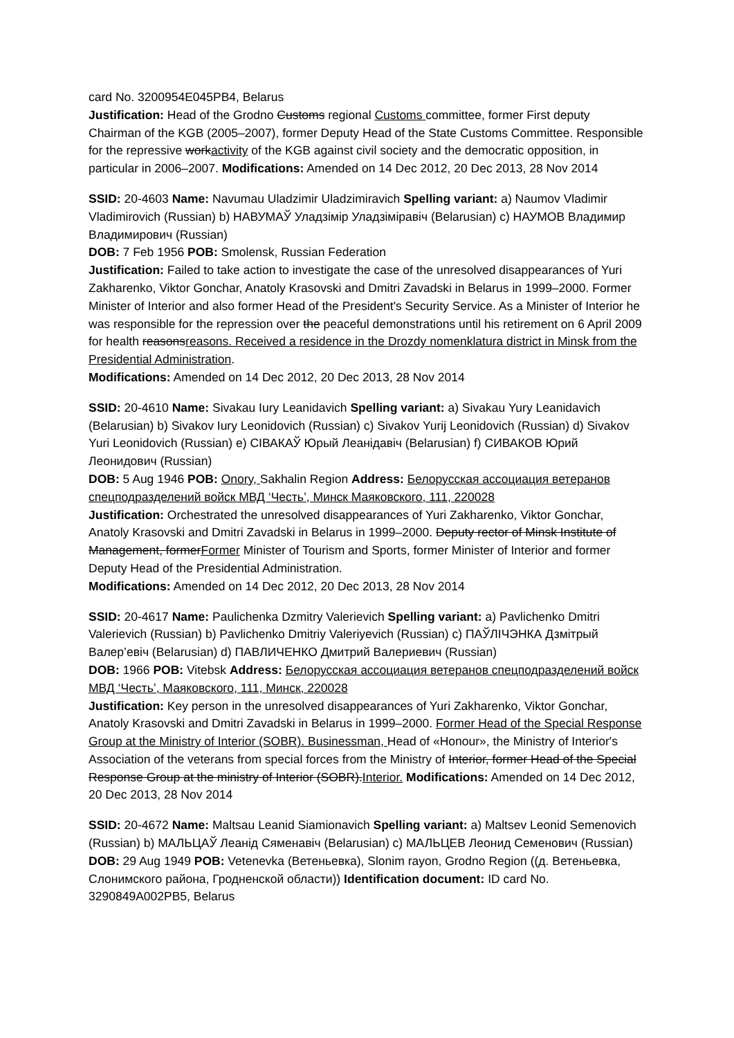card No. 3200954E045PB4, Belarus
Justification: Head of the Grodno Customs regional Customs committee, former First deputy Chairman of the KGB (2005–2007), former Deputy Head of the State Customs Committee. Responsible for the repressive workactivity of the KGB against civil society and the democratic opposition, in particular in 2006–2007. Modifications: Amended on 14 Dec 2012, 20 Dec 2013, 28 Nov 2014
SSID: 20-4603 Name: Navumau Uladzimir Uladzimiravich Spelling variant: a) Naumov Vladimir Vladimirovich (Russian) b) НАВУМАЎ Уладзімір Уладзіміравіч (Belarusian) c) НАУМОВ Владимир Владимирович (Russian)
DOB: 7 Feb 1956 POB: Smolensk, Russian Federation
Justification: Failed to take action to investigate the case of the unresolved disappearances of Yuri Zakharenko, Viktor Gonchar, Anatoly Krasovski and Dmitri Zavadski in Belarus in 1999–2000. Former Minister of Interior and also former Head of the President's Security Service. As a Minister of Interior he was responsible for the repression over the peaceful demonstrations until his retirement on 6 April 2009 for health reasonsreasons. Received a residence in the Drozdy nomenklatura district in Minsk from the Presidential Administration.
Modifications: Amended on 14 Dec 2012, 20 Dec 2013, 28 Nov 2014
SSID: 20-4610 Name: Sivakau Iury Leanidavich Spelling variant: a) Sivakau Yury Leanidavich (Belarusian) b) Sivakov Iury Leonidovich (Russian) c) Sivakov Yurij Leonidovich (Russian) d) Sivakov Yuri Leonidovich (Russian) e) СIВАКАЎ Юрый Леанідавіч (Belarusian) f) СИВАКОВ Юрий Леонидович (Russian)
DOB: 5 Aug 1946 POB: Onory, Sakhalin Region Address: Белорусская ассоциация ветеранов спецподразделений войск МВД ‘Честь’, Минск Маяковского, 111, 220028
Justification: Orchestrated the unresolved disappearances of Yuri Zakharenko, Viktor Gonchar, Anatoly Krasovski and Dmitri Zavadski in Belarus in 1999–2000. Deputy rector of Minsk Institute of Management, formerFormer Minister of Tourism and Sports, former Minister of Interior and former Deputy Head of the Presidential Administration.
Modifications: Amended on 14 Dec 2012, 20 Dec 2013, 28 Nov 2014
SSID: 20-4617 Name: Paulichenka Dzmitry Valerievich Spelling variant: a) Pavlichenko Dmitri Valerievich (Russian) b) Pavlichenko Dmitriy Valeriyevich (Russian) c) ПАЎЛІЧЭНКА Дзмітрый Валер’евіч (Belarusian) d) ПАВЛИЧЕНКО Дмитрий Валериевич (Russian)
DOB: 1966 POB: Vitebsk Address: Белорусская ассоциация ветеранов спецподразделений войск МВД ‘Честь’, Маяковского, 111, Минск, 220028
Justification: Key person in the unresolved disappearances of Yuri Zakharenko, Viktor Gonchar, Anatoly Krasovski and Dmitri Zavadski in Belarus in 1999–2000. Former Head of the Special Response Group at the Ministry of Interior (SOBR). Businessman, Head of «Honour», the Ministry of Interior's Association of the veterans from special forces from the Ministry of Interior, former Head of the Special Response Group at the ministry of Interior (SOBR).Interior. Modifications: Amended on 14 Dec 2012, 20 Dec 2013, 28 Nov 2014
SSID: 20-4672 Name: Maltsau Leanid Siamionavich Spelling variant: a) Maltsev Leonid Semenovich (Russian) b) МАЛЬЦАЎ Леанід Сяменавіч (Belarusian) c) МАЛЬЦЕВ Леонид Семенович (Russian)
DOB: 29 Aug 1949 POB: Vetenevka (Ветеньевка), Slonim rayon, Grodno Region ((д. Ветеньевка, Слонимского района, Гродненской области)) Identification document: ID card No. 3290849A002PB5, Belarus